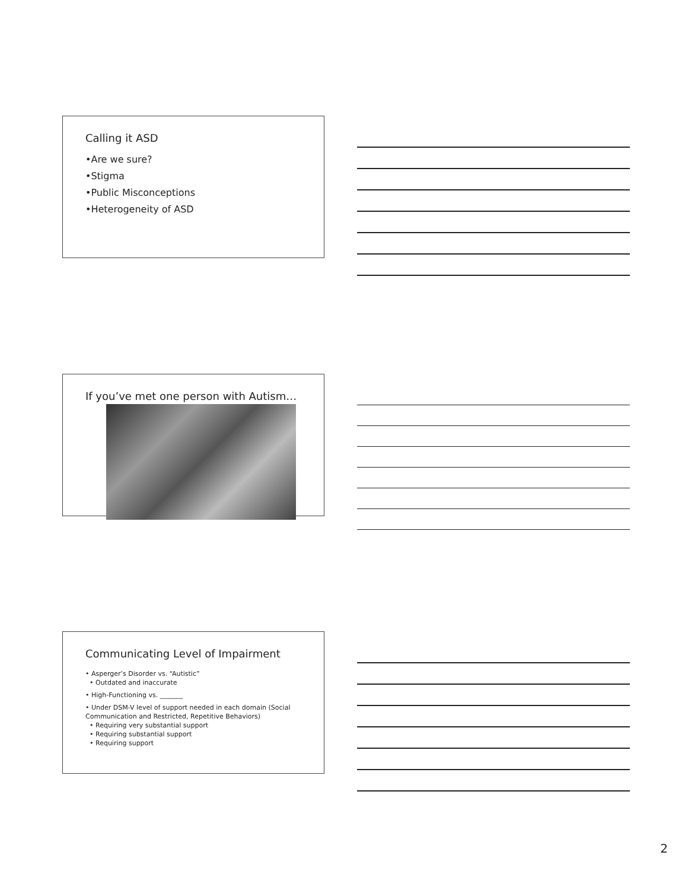Calling it ASD
•Are we sure?
•Stigma
•Public Misconceptions
•Heterogeneity of ASD
If you’ve met one person with Autism…
Communicating Level of Impairment
• Asperger’s Disorder vs. “Autistic”
• Outdated and inaccurate
• High-Functioning vs. _______
• Under DSM-V level of support needed in each domain (Social Communication and Restricted, Repetitive Behaviors)
• Requiring very substantial support
• Requiring substantial support
• Requiring support
2